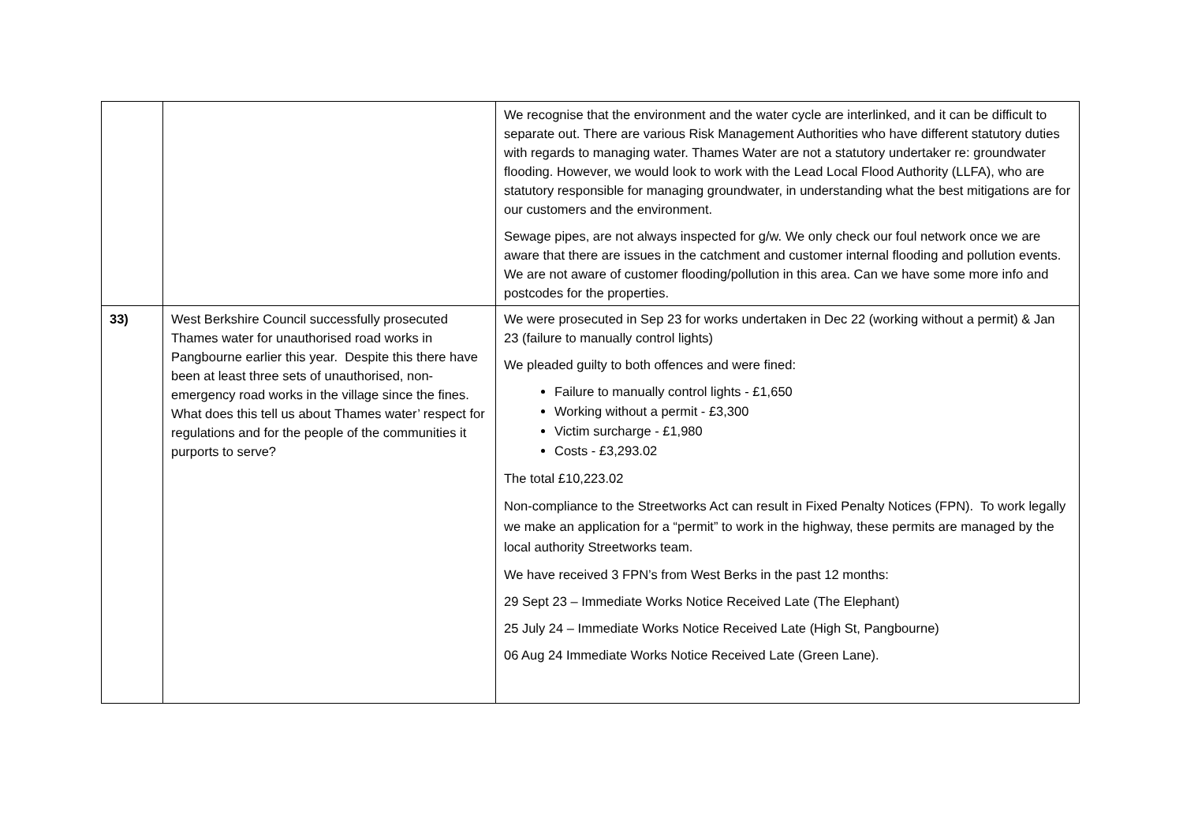| | | We recognise that the environment and the water cycle are interlinked, and it can be difficult to separate out. There are various Risk Management Authorities who have different statutory duties with regards to managing water. Thames Water are not a statutory undertaker re: groundwater flooding. However, we would look to work with the Lead Local Flood Authority (LLFA), who are statutory responsible for managing groundwater, in understanding what the best mitigations are for our customers and the environment. Sewage pipes, are not always inspected for g/w. We only check our foul network once we are aware that there are issues in the catchment and customer internal flooding and pollution events. We are not aware of customer flooding/pollution in this area. Can we have some more info and postcodes for the properties. |
| 33) | West Berkshire Council successfully prosecuted Thames water for unauthorised road works in Pangbourne earlier this year. Despite this there have been at least three sets of unauthorised, non-emergency road works in the village since the fines. What does this tell us about Thames water’ respect for regulations and for the people of the communities it purports to serve? | We were prosecuted in Sep 23 for works undertaken in Dec 22 (working without a permit) & Jan 23 (failure to manually control lights) We pleaded guilty to both offences and were fined: Failure to manually control lights - £1,650 Working without a permit - £3,300 Victim surcharge - £1,980 Costs - £3,293.02 The total £10,223.02 Non-compliance to the Streetworks Act can result in Fixed Penalty Notices (FPN). To work legally we make an application for a “permit” to work in the highway, these permits are managed by the local authority Streetworks team. We have received 3 FPN’s from West Berks in the past 12 months: 29 Sept 23 – Immediate Works Notice Received Late (The Elephant) 25 July 24 – Immediate Works Notice Received Late (High St, Pangbourne) 06 Aug 24 Immediate Works Notice Received Late (Green Lane). |